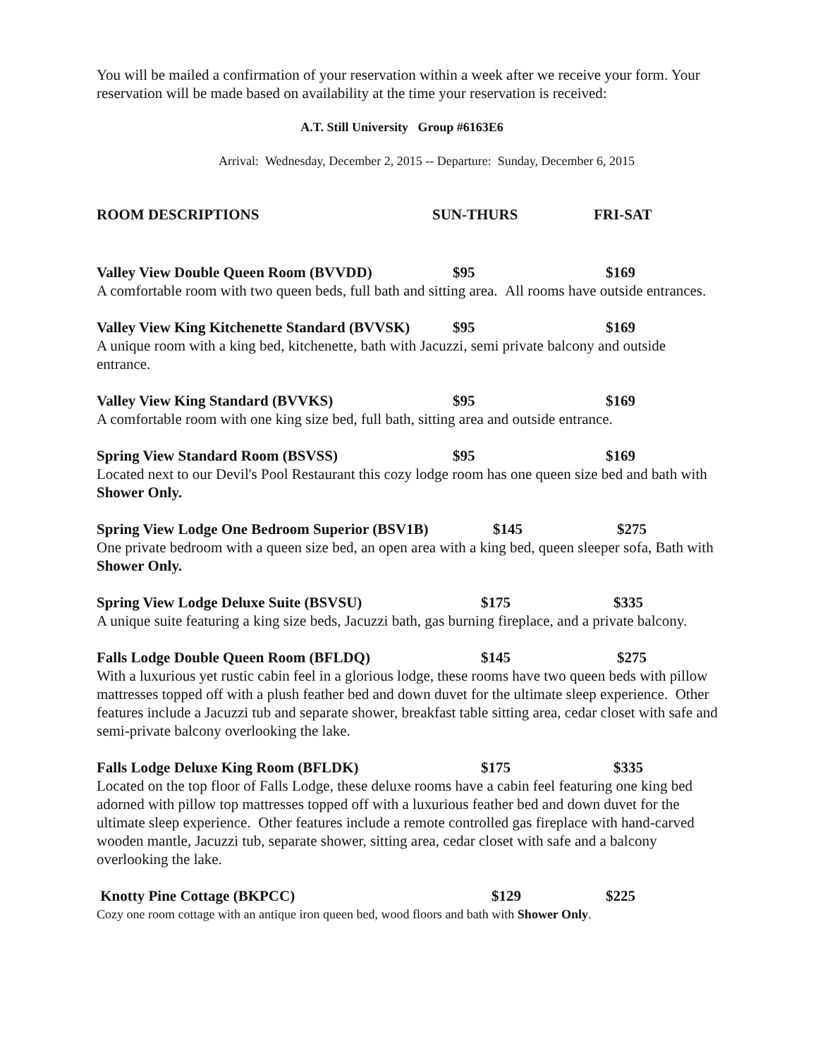You will be mailed a confirmation of your reservation within a week after we receive your form. Your reservation will be made based on availability at the time your reservation is received:
A.T. Still University Group #6163E6
Arrival: Wednesday, December 2, 2015 -- Departure: Sunday, December 6, 2015
ROOM DESCRIPTIONS SUN-THURS FRI-SAT
Valley View Double Queen Room (BVVDD) $95 $169
A comfortable room with two queen beds, full bath and sitting area. All rooms have outside entrances.
Valley View King Kitchenette Standard (BVVSK) $95 $169
A unique room with a king bed, kitchenette, bath with Jacuzzi, semi private balcony and outside entrance.
Valley View King Standard (BVVKS) $95 $169
A comfortable room with one king size bed, full bath, sitting area and outside entrance.
Spring View Standard Room (BSVSS) $95 $169
Located next to our Devil's Pool Restaurant this cozy lodge room has one queen size bed and bath with Shower Only.
Spring View Lodge One Bedroom Superior (BSV1B) $145 $275
One private bedroom with a queen size bed, an open area with a king bed, queen sleeper sofa, Bath with Shower Only.
Spring View Lodge Deluxe Suite (BSVSU) $175 $335
A unique suite featuring a king size beds, Jacuzzi bath, gas burning fireplace, and a private balcony.
Falls Lodge Double Queen Room (BFLDQ) $145 $275
With a luxurious yet rustic cabin feel in a glorious lodge, these rooms have two queen beds with pillow mattresses topped off with a plush feather bed and down duvet for the ultimate sleep experience. Other features include a Jacuzzi tub and separate shower, breakfast table sitting area, cedar closet with safe and semi-private balcony overlooking the lake.
Falls Lodge Deluxe King Room (BFLDK) $175 $335
Located on the top floor of Falls Lodge, these deluxe rooms have a cabin feel featuring one king bed adorned with pillow top mattresses topped off with a luxurious feather bed and down duvet for the ultimate sleep experience. Other features include a remote controlled gas fireplace with hand-carved wooden mantle, Jacuzzi tub, separate shower, sitting area, cedar closet with safe and a balcony overlooking the lake.
Knotty Pine Cottage (BKPCC) $129 $225
Cozy one room cottage with an antique iron queen bed, wood floors and bath with Shower Only.